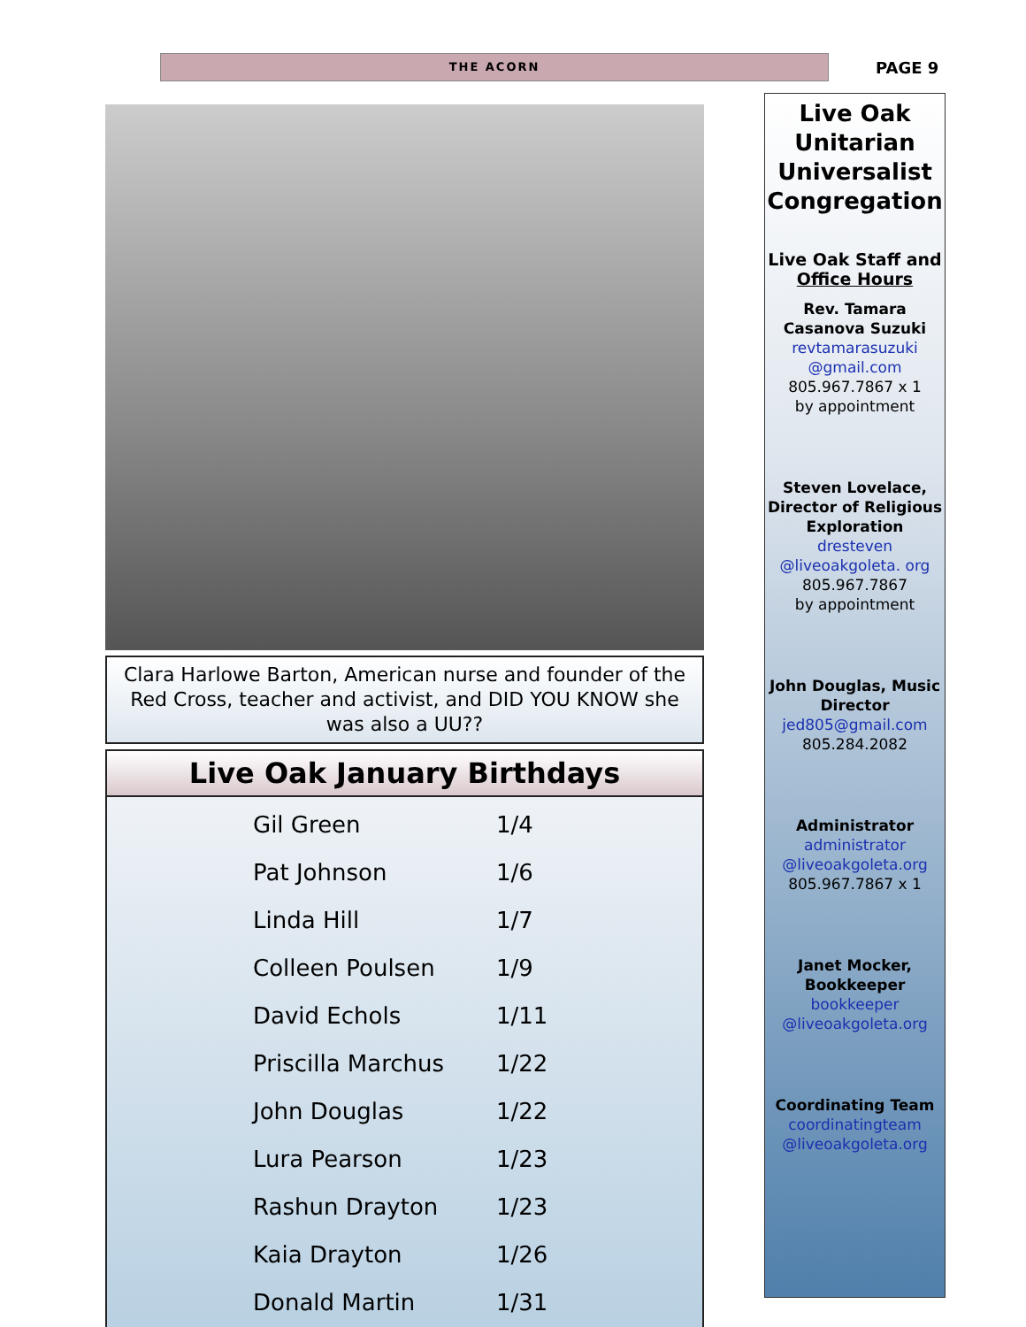THE ACORN PAGE 9
Clara Harlowe Barton, American nurse and founder of the Red Cross, teacher and activist, and DID YOU KNOW she was also a UU??
Live Oak January Birthdays
| Gil Green | 1/4 |
| Pat Johnson | 1/6 |
| Linda Hill | 1/7 |
| Colleen Poulsen | 1/9 |
| David Echols | 1/11 |
| Priscilla Marchus | 1/22 |
| John Douglas | 1/22 |
| Lura Pearson | 1/23 |
| Rashun Drayton | 1/23 |
| Kaia Drayton | 1/26 |
| Donald Martin | 1/31 |
Live Oak Unitarian Universalist Congregation
Live Oak Staff and Office Hours
Rev. Tamara Casanova Suzuki
revtamarasuzuki @gmail.com
805.967.7867 x 1
by appointment
Steven Lovelace, Director of Religious Exploration
dresteven @liveoakgoleta. org
805.967.7867
by appointment
John Douglas, Music Director
jed805@gmail.com
805.284.2082
Administrator
administrator @liveoakgoleta.org
805.967.7867 x 1
Janet Mocker, Bookkeeper
bookkeeper @liveoakgoleta.org
Coordinating Team
coordinatingteam @liveoakgoleta.org